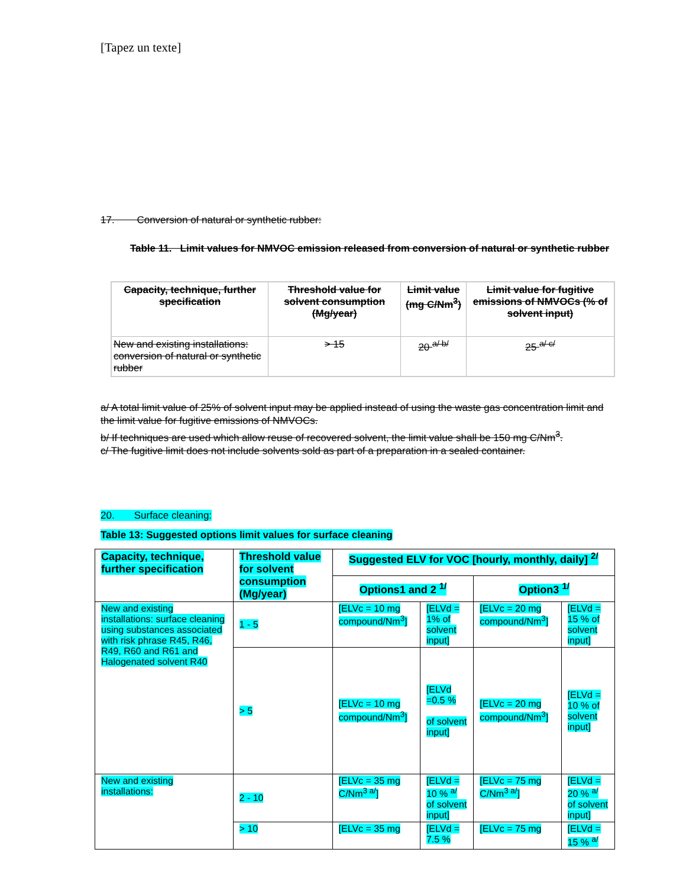[Tapez un texte]
17. Conversion of natural or synthetic rubber:
Table 11. Limit values for NMVOC emission released from conversion of natural or synthetic rubber
| Capacity, technique, further specification | Threshold value for solvent consumption (Mg/year) | Limit value (mg C/Nm<sup>3</sup>) | Limit value for fugitive emissions of NMVOCs (% of solvent input) |
| New and existing installations: conversion of natural or synthetic rubber | > 15 | 20 <sup>a/ b/</sup> | 25 <sup>a/ c/</sup> |
a/ A total limit value of 25% of solvent input may be applied instead of using the waste gas concentration limit and the limit value for fugitive emissions of NMVOCs.
b/ If techniques are used which allow reuse of recovered solvent, the limit value shall be 150 mg C/Nm<sup>3</sup>.
c/ The fugitive limit does not include solvents sold as part of a preparation in a sealed container.
20. Surface cleaning:
Table 13: Suggested options limit values for surface cleaning
| Capacity, technique, further specification | Threshold value for solvent consumption (Mg/year) | Suggested ELV for VOC [hourly, monthly, daily] <sup>2/</sup> | | | |
| | | Options1 and 2 <sup>1/</sup> | | Option3 <sup>1/</sup> | |
| New and existing installations: surface cleaning using substances associated with risk phrase R45, R46, R49, R60 and R61 and Halogenated solvent R40 | 1 - 5 | [ELVc = 10 mg compound/Nm<sup>3</sup>] | [ELVd = 1% of solvent input] | [ELVc = 20 mg compound/Nm<sup>3</sup>] | [ELVd = 15 % of solvent input] |
| | > 5 | [ELVc = 10 mg compound/Nm<sup>3</sup>] | [ELVd =0.5 % of solvent input] | [ELVc = 20 mg compound/Nm<sup>3</sup>] | [ELVd = 10 % of solvent input] |
| New and existing installations: | 2 - 10 | [ELVc = 35 mg C/Nm<sup>3 a/</sup>] | [ELVd = 10 % <sup>a/</sup> of solvent input] | [ELVc = 75 mg C/Nm<sup>3 a/</sup>] | [ELVd = 20 % <sup>a/</sup> of solvent input] |
| | > 10 | [ELVc = 35 mg | [ELVd = 7.5 % | [ELVc = 75 mg | [ELVd = 15 % <sup>a/</sup> |